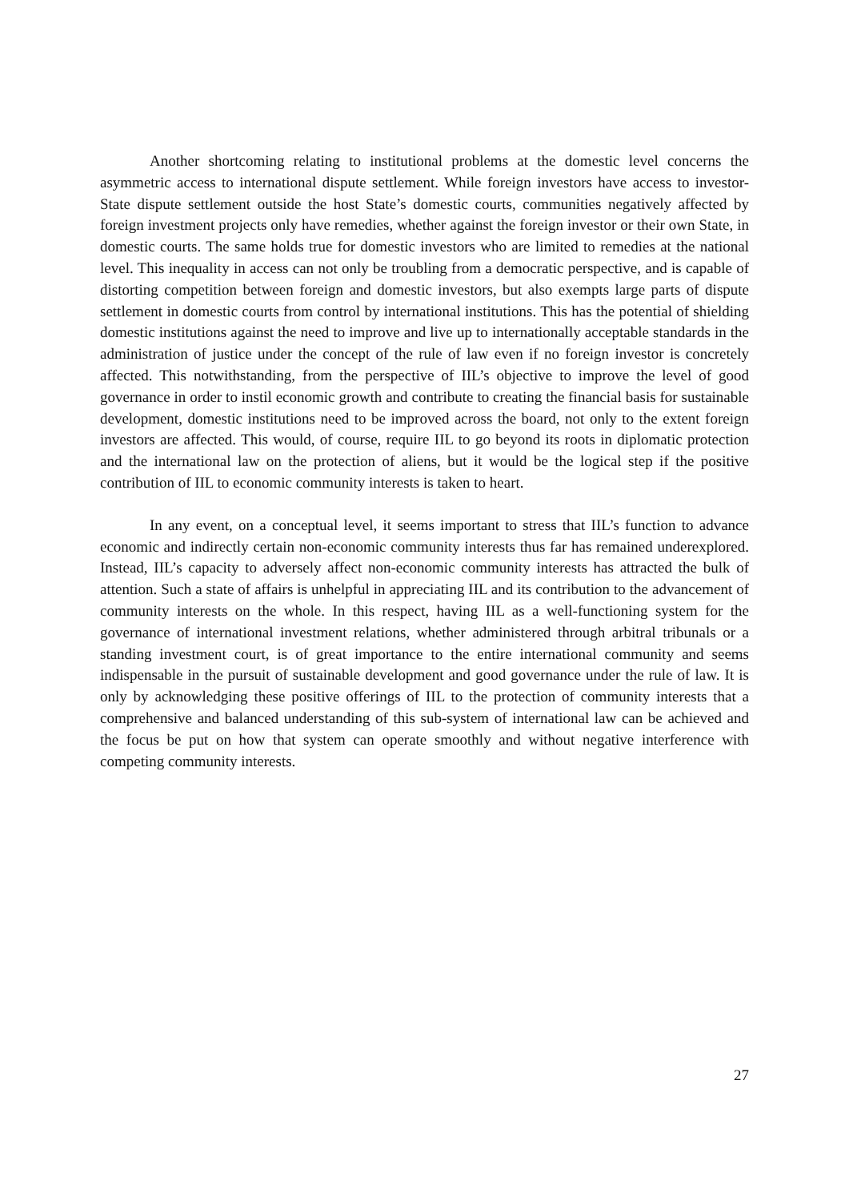Another shortcoming relating to institutional problems at the domestic level concerns the asymmetric access to international dispute settlement. While foreign investors have access to investor-State dispute settlement outside the host State’s domestic courts, communities negatively affected by foreign investment projects only have remedies, whether against the foreign investor or their own State, in domestic courts. The same holds true for domestic investors who are limited to remedies at the national level. This inequality in access can not only be troubling from a democratic perspective, and is capable of distorting competition between foreign and domestic investors, but also exempts large parts of dispute settlement in domestic courts from control by international institutions. This has the potential of shielding domestic institutions against the need to improve and live up to internationally acceptable standards in the administration of justice under the concept of the rule of law even if no foreign investor is concretely affected. This notwithstanding, from the perspective of IIL’s objective to improve the level of good governance in order to instil economic growth and contribute to creating the financial basis for sustainable development, domestic institutions need to be improved across the board, not only to the extent foreign investors are affected. This would, of course, require IIL to go beyond its roots in diplomatic protection and the international law on the protection of aliens, but it would be the logical step if the positive contribution of IIL to economic community interests is taken to heart.
In any event, on a conceptual level, it seems important to stress that IIL’s function to advance economic and indirectly certain non-economic community interests thus far has remained underexplored. Instead, IIL’s capacity to adversely affect non-economic community interests has attracted the bulk of attention. Such a state of affairs is unhelpful in appreciating IIL and its contribution to the advancement of community interests on the whole. In this respect, having IIL as a well-functioning system for the governance of international investment relations, whether administered through arbitral tribunals or a standing investment court, is of great importance to the entire international community and seems indispensable in the pursuit of sustainable development and good governance under the rule of law. It is only by acknowledging these positive offerings of IIL to the protection of community interests that a comprehensive and balanced understanding of this sub-system of international law can be achieved and the focus be put on how that system can operate smoothly and without negative interference with competing community interests.
27